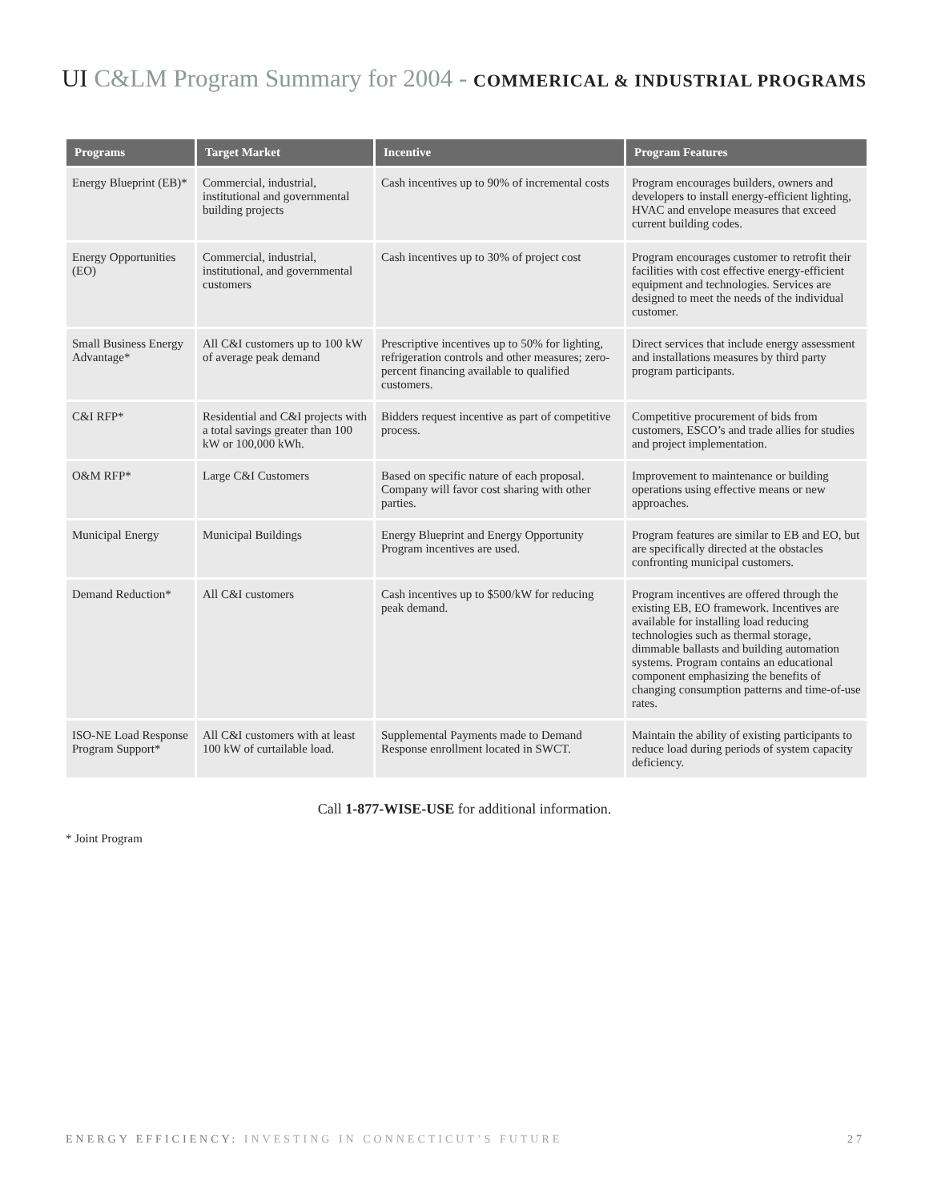UI C&LM Program Summary for 2004 - COMMERICAL & INDUSTRIAL PROGRAMS
| Programs | Target Market | Incentive | Program Features |
| --- | --- | --- | --- |
| Energy Blueprint (EB)* | Commercial, industrial, institutional and governmental building projects | Cash incentives up to 90% of incremental costs | Program encourages builders, owners and developers to install energy-efficient lighting, HVAC and envelope measures that exceed current building codes. |
| Energy Opportunities (EO) | Commercial, industrial, institutional, and governmental customers | Cash incentives up to 30% of project cost | Program encourages customer to retrofit their facilities with cost effective energy-efficient equipment and technologies. Services are designed to meet the needs of the individual customer. |
| Small Business Energy Advantage* | All C&I customers up to 100 kW of average peak demand | Prescriptive incentives up to 50% for lighting, refrigeration controls and other measures; zero-percent financing available to qualified customers. | Direct services that include energy assessment and installations measures by third party program participants. |
| C&I RFP* | Residential and C&I projects with a total savings greater than 100 kW or 100,000 kWh. | Bidders request incentive as part of competitive process. | Competitive procurement of bids from customers, ESCO’s and trade allies for studies and project implementation. |
| O&M RFP* | Large C&I Customers | Based on specific nature of each proposal. Company will favor cost sharing with other parties. | Improvement to maintenance or building operations using effective means or new approaches. |
| Municipal Energy | Municipal Buildings | Energy Blueprint and Energy Opportunity Program incentives are used. | Program features are similar to EB and EO, but are specifically directed at the obstacles confronting municipal customers. |
| Demand Reduction* | All C&I customers | Cash incentives up to $500/kW for reducing peak demand. | Program incentives are offered through the existing EB, EO framework. Incentives are available for installing load reducing technologies such as thermal storage, dimmable ballasts and building automation systems. Program contains an educational component emphasizing the benefits of changing consumption patterns and time-of-use rates. |
| ISO-NE Load Response Program Support* | All C&I customers with at least 100 kW of curtailable load. | Supplemental Payments made to Demand Response enrollment located in SWCT. | Maintain the ability of existing participants to reduce load during periods of system capacity deficiency. |
Call 1-877-WISE-USE for additional information.
* Joint Program
ENERGY EFFICIENCY: INVESTING IN CONNECTICUT’S FUTURE 27